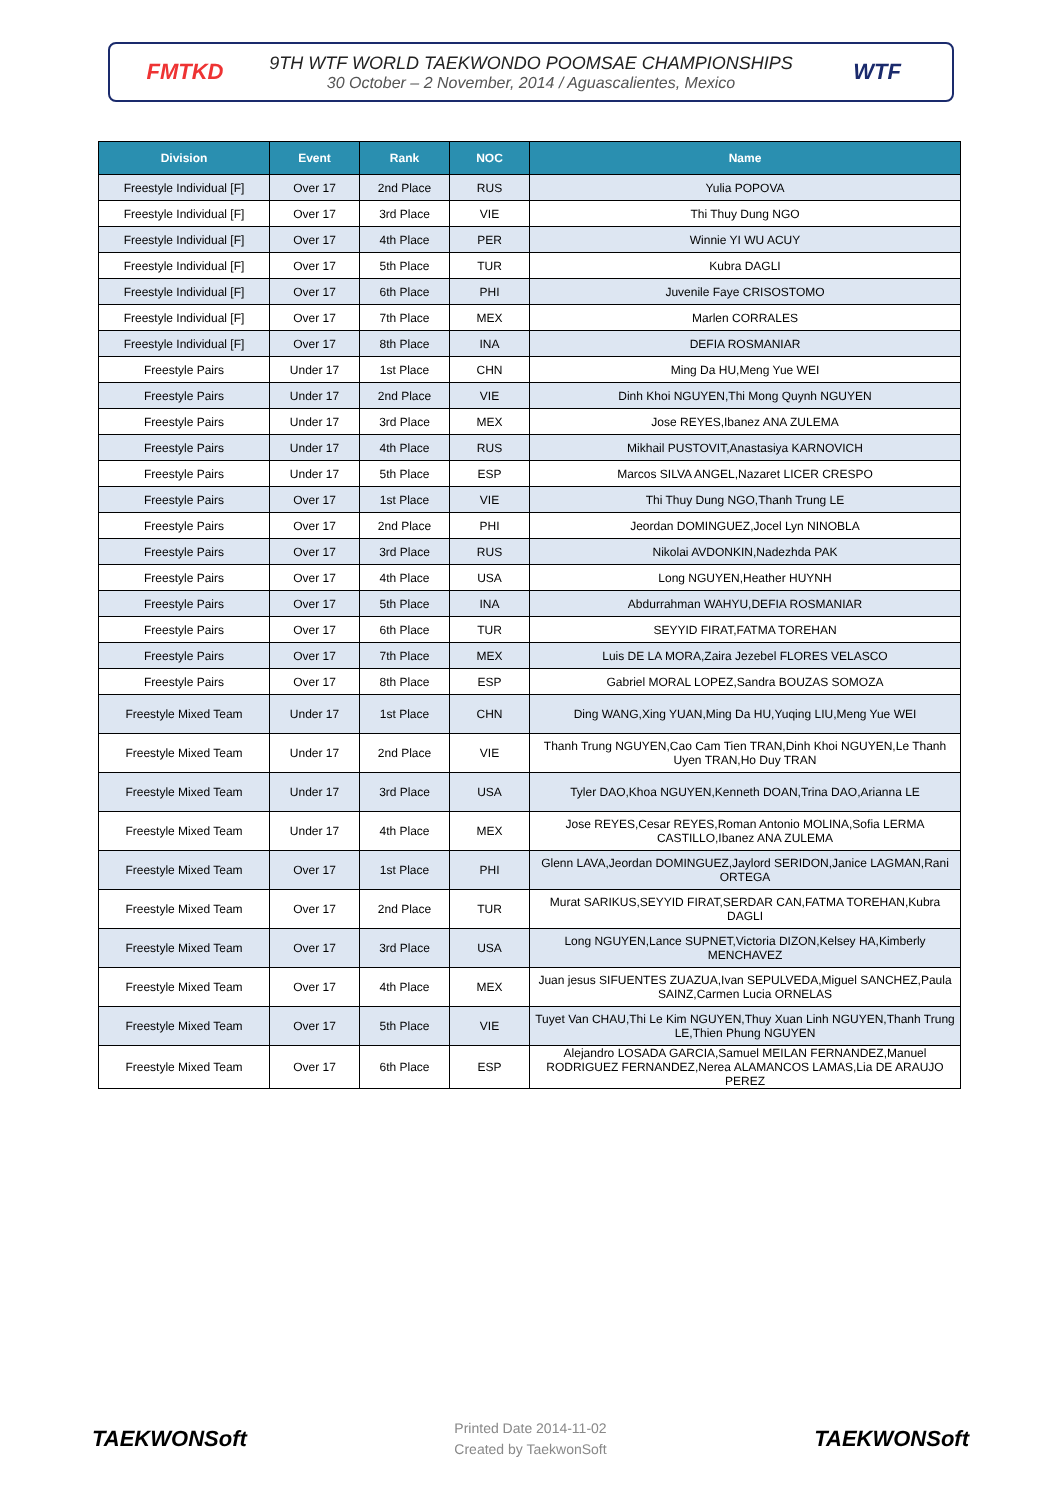FMTKD
9TH WTF WORLD TAEKWONDO POOMSAE CHAMPIONSHIPS
30 October – 2 November, 2014 / Aguascalientes, Mexico
WTF
| Division | Event | Rank | NOC | Name |
| --- | --- | --- | --- | --- |
| Freestyle Individual [F] | Over 17 | 2nd Place | RUS | Yulia POPOVA |
| Freestyle Individual [F] | Over 17 | 3rd Place | VIE | Thi Thuy Dung NGO |
| Freestyle Individual [F] | Over 17 | 4th Place | PER | Winnie YI WU ACUY |
| Freestyle Individual [F] | Over 17 | 5th Place | TUR | Kubra DAGLI |
| Freestyle Individual [F] | Over 17 | 6th Place | PHI | Juvenile Faye CRISOSTOMO |
| Freestyle Individual [F] | Over 17 | 7th Place | MEX | Marlen CORRALES |
| Freestyle Individual [F] | Over 17 | 8th Place | INA | DEFIA ROSMANIAR |
| Freestyle Pairs | Under 17 | 1st Place | CHN | Ming Da HU,Meng Yue WEI |
| Freestyle Pairs | Under 17 | 2nd Place | VIE | Dinh Khoi NGUYEN,Thi Mong Quynh NGUYEN |
| Freestyle Pairs | Under 17 | 3rd Place | MEX | Jose REYES,Ibanez ANA ZULEMA |
| Freestyle Pairs | Under 17 | 4th Place | RUS | Mikhail PUSTOVIT,Anastasiya KARNOVICH |
| Freestyle Pairs | Under 17 | 5th Place | ESP | Marcos SILVA ANGEL,Nazaret LICER CRESPO |
| Freestyle Pairs | Over 17 | 1st Place | VIE | Thi Thuy Dung NGO,Thanh Trung LE |
| Freestyle Pairs | Over 17 | 2nd Place | PHI | Jeordan DOMINGUEZ,Jocel Lyn NINOBLA |
| Freestyle Pairs | Over 17 | 3rd Place | RUS | Nikolai AVDONKIN,Nadezhda PAK |
| Freestyle Pairs | Over 17 | 4th Place | USA | Long NGUYEN,Heather HUYNH |
| Freestyle Pairs | Over 17 | 5th Place | INA | Abdurrahman WAHYU,DEFIA ROSMANIAR |
| Freestyle Pairs | Over 17 | 6th Place | TUR | SEYYID FIRAT,FATMA TOREHAN |
| Freestyle Pairs | Over 17 | 7th Place | MEX | Luis DE LA MORA,Zaira Jezebel FLORES VELASCO |
| Freestyle Pairs | Over 17 | 8th Place | ESP | Gabriel MORAL LOPEZ,Sandra BOUZAS SOMOZA |
| Freestyle Mixed Team | Under 17 | 1st Place | CHN | Ding WANG,Xing YUAN,Ming Da HU,Yuqing LIU,Meng Yue WEI |
| Freestyle Mixed Team | Under 17 | 2nd Place | VIE | Thanh Trung NGUYEN,Cao Cam Tien TRAN,Dinh Khoi NGUYEN,Le Thanh Uyen TRAN,Ho Duy TRAN |
| Freestyle Mixed Team | Under 17 | 3rd Place | USA | Tyler DAO,Khoa NGUYEN,Kenneth DOAN,Trina DAO,Arianna LE |
| Freestyle Mixed Team | Under 17 | 4th Place | MEX | Jose REYES,Cesar REYES,Roman Antonio MOLINA,Sofia LERMA CASTILLO,Ibanez ANA ZULEMA |
| Freestyle Mixed Team | Over 17 | 1st Place | PHI | Glenn LAVA,Jeordan DOMINGUEZ,Jaylord SERIDON,Janice LAGMAN,Rani ORTEGA |
| Freestyle Mixed Team | Over 17 | 2nd Place | TUR | Murat SARIKUS,SEYYID FIRAT,SERDAR CAN,FATMA TOREHAN,Kubra DAGLI |
| Freestyle Mixed Team | Over 17 | 3rd Place | USA | Long NGUYEN,Lance SUPNET,Victoria DIZON,Kelsey HA,Kimberly MENCHAVEZ |
| Freestyle Mixed Team | Over 17 | 4th Place | MEX | Juan jesus SIFUENTES ZUAZUA,Ivan SEPULVEDA,Miguel SANCHEZ,Paula SAINZ,Carmen Lucia ORNELAS |
| Freestyle Mixed Team | Over 17 | 5th Place | VIE | Tuyet Van CHAU,Thi Le Kim NGUYEN,Thuy Xuan Linh NGUYEN,Thanh Trung LE,Thien Phung NGUYEN |
| Freestyle Mixed Team | Over 17 | 6th Place | ESP | Alejandro LOSADA GARCIA,Samuel MEILAN FERNANDEZ,Manuel RODRIGUEZ FERNANDEZ,Nerea ALAMANCOS LAMAS,Lia DE ARAUJO PEREZ |
TAEKWONSoft
Printed Date 2014-11-02
Created by TaekwonSoft
TAEKWONSoft